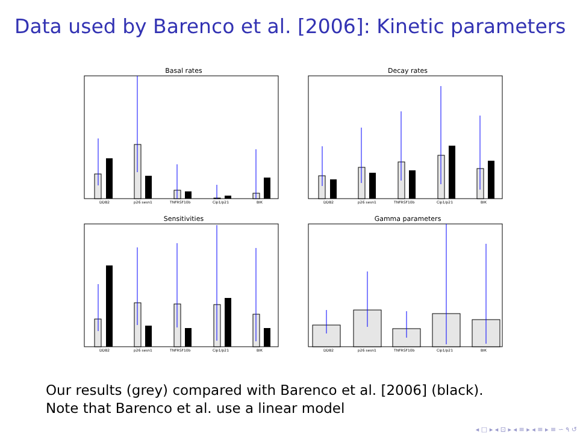Data used by Barenco et al. [2006]: Kinetic parameters
Basal rates
DDB2
p26 sesn1
TNFRSF10b
Cip1/p21
BIK
Decay rates
DDB2
p26 sesn1
TNFRSF10b
Cip1/p21
BIK
Sensitivities
DDB2
p26 sesn1
TNFRSF10b
Cip1/p21
BIK
Gamma parameters
DDB2
p26 sesn1
TNFRSF10b
Cip1/p21
BIK
Our results (grey) compared with Barenco et al. [2006] (black).
Note that Barenco et al. use a linear model
◂ □ ▸ ◂ ⊡ ▸ ◂ ≡ ▸ ◂ ≡ ▸ ≡ ∽ ۹ ↺